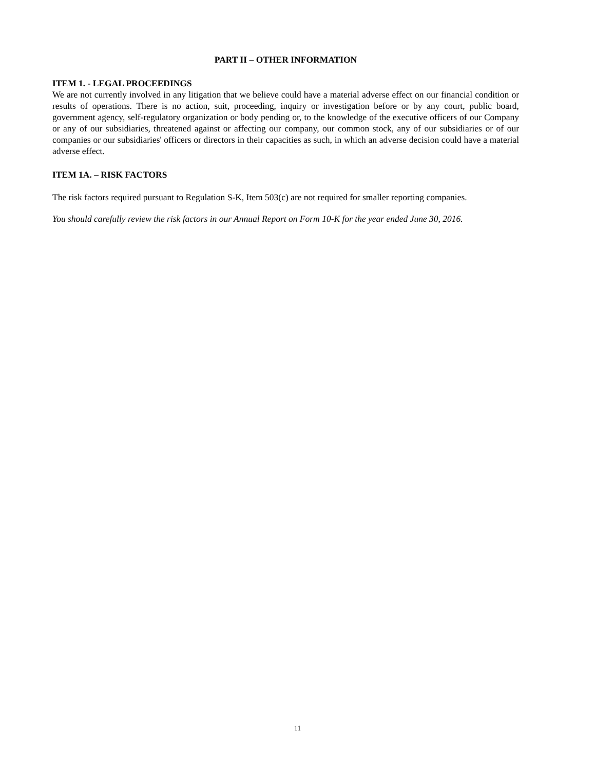PART II – OTHER INFORMATION
ITEM 1. - LEGAL PROCEEDINGS
We are not currently involved in any litigation that we believe could have a material adverse effect on our financial condition or results of operations. There is no action, suit, proceeding, inquiry or investigation before or by any court, public board, government agency, self-regulatory organization or body pending or, to the knowledge of the executive officers of our Company or any of our subsidiaries, threatened against or affecting our company, our common stock, any of our subsidiaries or of our companies or our subsidiaries' officers or directors in their capacities as such, in which an adverse decision could have a material adverse effect.
ITEM 1A. – RISK FACTORS
The risk factors required pursuant to Regulation S-K, Item 503(c) are not required for smaller reporting companies.
You should carefully review the risk factors in our Annual Report on Form 10-K for the year ended June 30, 2016.
11